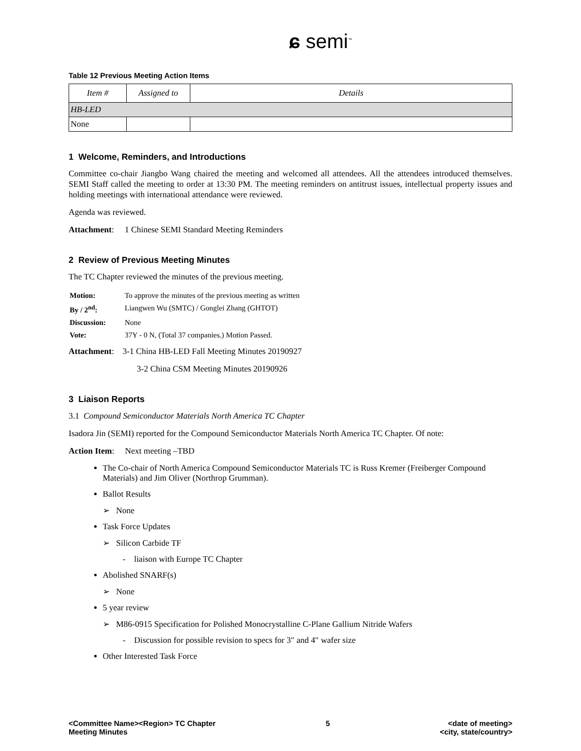ɕ semi<sup>™</sup>
Table 12 Previous Meeting Action Items
| Item # | Assigned to | Details |
| --- | --- | --- |
| HB-LED | | |
| None | | |
1 Welcome, Reminders, and Introductions
Committee co-chair Jiangbo Wang chaired the meeting and welcomed all attendees. All the attendees introduced themselves. SEMI Staff called the meeting to order at 13:30 PM. The meeting reminders on antitrust issues, intellectual property issues and holding meetings with international attendance were reviewed.
Agenda was reviewed.
Attachment: 1 Chinese SEMI Standard Meeting Reminders
2 Review of Previous Meeting Minutes
The TC Chapter reviewed the minutes of the previous meeting.
| Motion: | To approve the minutes of the previous meeting as written |
| By / 2<sup>nd</sup>: | Liangwen Wu (SMTC) / Gonglei Zhang (GHTOT) |
| Discussion: | None |
| Vote: | 37Y - 0 N, (Total 37 companies.) Motion Passed. |
Attachment: 3-1 China HB-LED Fall Meeting Minutes 20190927
3-2 China CSM Meeting Minutes 20190926
3 Liaison Reports
3.1 Compound Semiconductor Materials North America TC Chapter
Isadora Jin (SEMI) reported for the Compound Semiconductor Materials North America TC Chapter. Of note:
Action Item: Next meeting –TBD
The Co-chair of North America Compound Semiconductor Materials TC is Russ Kremer (Freiberger Compound Materials) and Jim Oliver (Northrop Grumman).
Ballot Results
➢ None
Task Force Updates
➢ Silicon Carbide TF
- liaison with Europe TC Chapter
Abolished SNARF(s)
➢ None
5 year review
➢ M86-0915 Specification for Polished Monocrystalline C-Plane Gallium Nitride Wafers
- Discussion for possible revision to specs for 3″ and 4″ wafer size
Other Interested Task Force
<Committee Name><Region> TC Chapter
Meeting Minutes
5 <date of meeting>
<city, state/country>